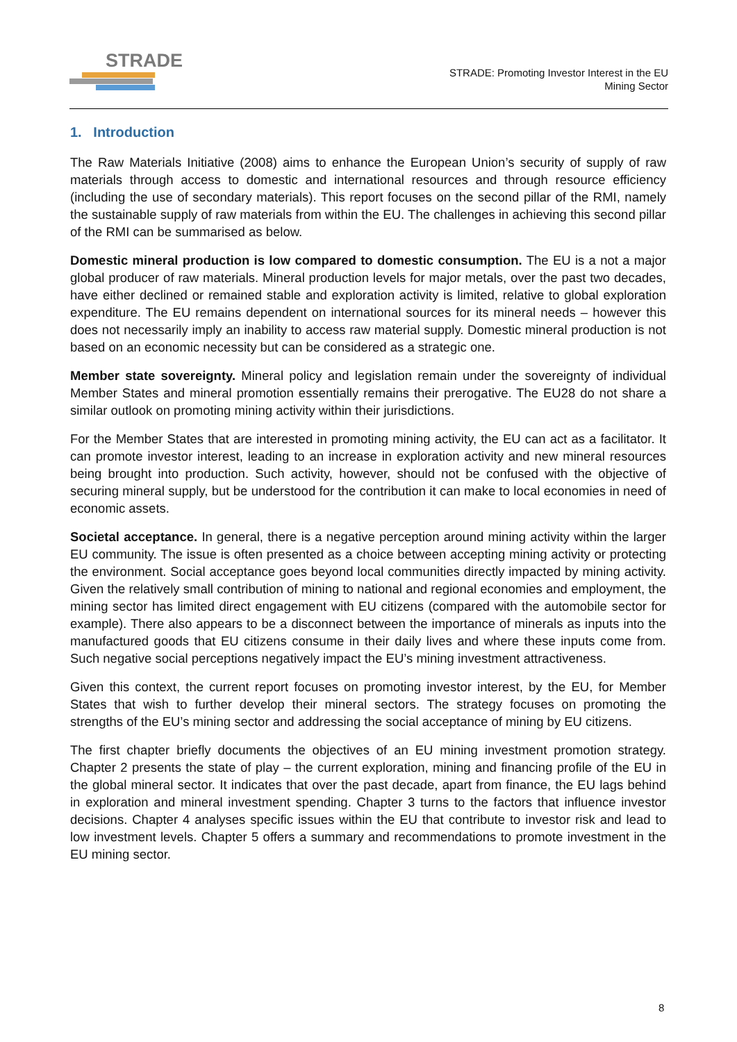STRADE
STRADE: Promoting Investor Interest in the EU
Mining Sector
1. Introduction
The Raw Materials Initiative (2008) aims to enhance the European Union’s security of supply of raw materials through access to domestic and international resources and through resource efficiency (including the use of secondary materials). This report focuses on the second pillar of the RMI, namely the sustainable supply of raw materials from within the EU. The challenges in achieving this second pillar of the RMI can be summarised as below.
Domestic mineral production is low compared to domestic consumption. The EU is a not a major global producer of raw materials. Mineral production levels for major metals, over the past two decades, have either declined or remained stable and exploration activity is limited, relative to global exploration expenditure. The EU remains dependent on international sources for its mineral needs – however this does not necessarily imply an inability to access raw material supply. Domestic mineral production is not based on an economic necessity but can be considered as a strategic one.
Member state sovereignty. Mineral policy and legislation remain under the sovereignty of individual Member States and mineral promotion essentially remains their prerogative. The EU28 do not share a similar outlook on promoting mining activity within their jurisdictions.
For the Member States that are interested in promoting mining activity, the EU can act as a facilitator. It can promote investor interest, leading to an increase in exploration activity and new mineral resources being brought into production. Such activity, however, should not be confused with the objective of securing mineral supply, but be understood for the contribution it can make to local economies in need of economic assets.
Societal acceptance. In general, there is a negative perception around mining activity within the larger EU community. The issue is often presented as a choice between accepting mining activity or protecting the environment. Social acceptance goes beyond local communities directly impacted by mining activity. Given the relatively small contribution of mining to national and regional economies and employment, the mining sector has limited direct engagement with EU citizens (compared with the automobile sector for example). There also appears to be a disconnect between the importance of minerals as inputs into the manufactured goods that EU citizens consume in their daily lives and where these inputs come from. Such negative social perceptions negatively impact the EU’s mining investment attractiveness.
Given this context, the current report focuses on promoting investor interest, by the EU, for Member States that wish to further develop their mineral sectors. The strategy focuses on promoting the strengths of the EU’s mining sector and addressing the social acceptance of mining by EU citizens.
The first chapter briefly documents the objectives of an EU mining investment promotion strategy. Chapter 2 presents the state of play – the current exploration, mining and financing profile of the EU in the global mineral sector. It indicates that over the past decade, apart from finance, the EU lags behind in exploration and mineral investment spending. Chapter 3 turns to the factors that influence investor decisions. Chapter 4 analyses specific issues within the EU that contribute to investor risk and lead to low investment levels. Chapter 5 offers a summary and recommendations to promote investment in the EU mining sector.
8